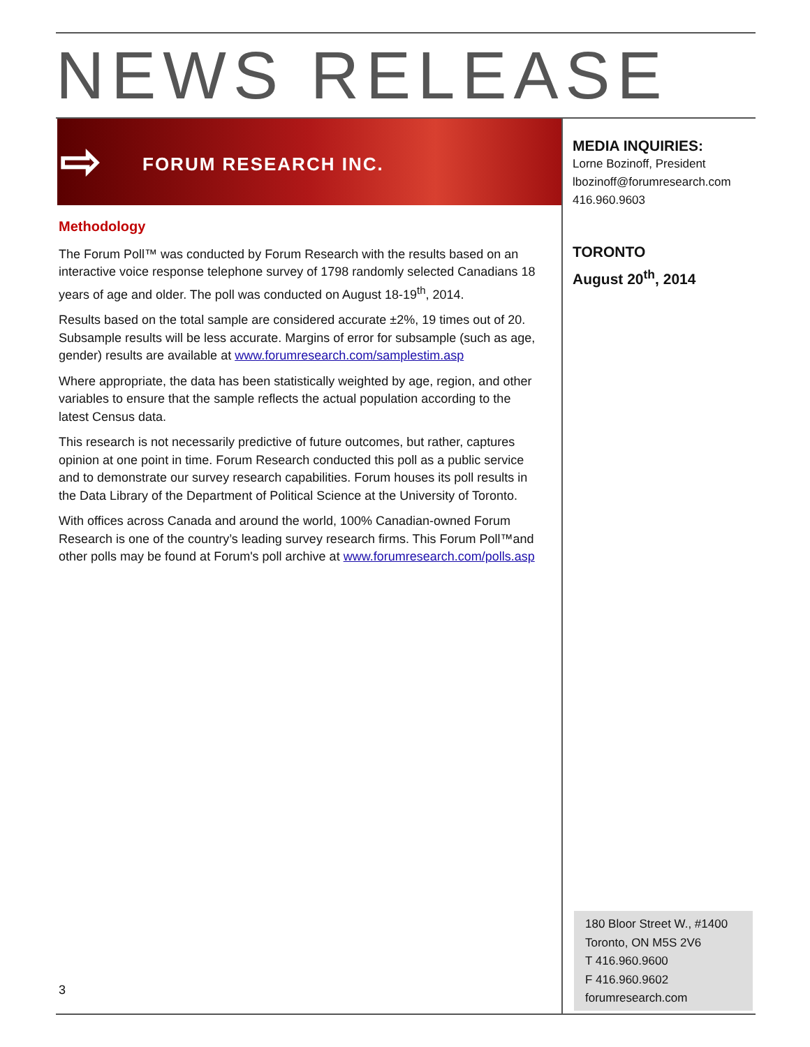NEWS RELEASE
⇨ FORUM RESEARCH INC.
Methodology
The Forum Poll™ was conducted by Forum Research with the results based on an interactive voice response telephone survey of 1798 randomly selected Canadians 18 years of age and older. The poll was conducted on August 18-19<sup>th</sup>, 2014.
Results based on the total sample are considered accurate ±2%, 19 times out of 20. Subsample results will be less accurate. Margins of error for subsample (such as age, gender) results are available at www.forumresearch.com/samplestim.asp
Where appropriate, the data has been statistically weighted by age, region, and other variables to ensure that the sample reflects the actual population according to the latest Census data.
This research is not necessarily predictive of future outcomes, but rather, captures opinion at one point in time. Forum Research conducted this poll as a public service and to demonstrate our survey research capabilities. Forum houses its poll results in the Data Library of the Department of Political Science at the University of Toronto.
With offices across Canada and around the world, 100% Canadian-owned Forum Research is one of the country’s leading survey research firms. This Forum Poll™and other polls may be found at Forum's poll archive at www.forumresearch.com/polls.asp
MEDIA INQUIRIES:
Lorne Bozinoff, President
lbozinoff@forumresearch.com
416.960.9603
TORONTO
August 20<sup>th</sup>, 2014
180 Bloor Street W., #1400
Toronto, ON M5S 2V6
T 416.960.9600
F 416.960.9602
forumresearch.com
3